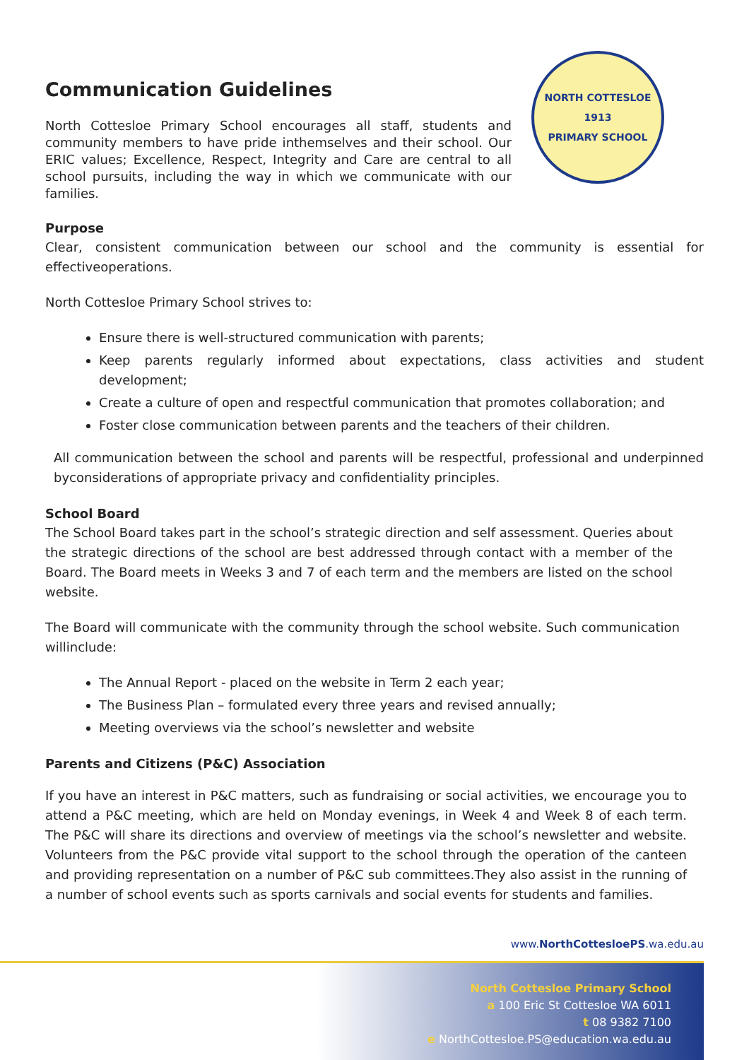NORTH COTTESLOE
1913
PRIMARY SCHOOL
Communication Guidelines
North Cottesloe Primary School encourages all staff, students and community members to have pride inthemselves and their school. Our ERIC values; Excellence, Respect, Integrity and Care are central to all school pursuits, including the way in which we communicate with our families.
Purpose
Clear, consistent communication between our school and the community is essential for effectiveoperations.
North Cottesloe Primary School strives to:
Ensure there is well-structured communication with parents;
Keep parents regularly informed about expectations, class activities and student development;
Create a culture of open and respectful communication that promotes collaboration; and
Foster close communication between parents and the teachers of their children.
All communication between the school and parents will be respectful, professional and underpinned byconsiderations of appropriate privacy and confidentiality principles.
School Board
The School Board takes part in the school’s strategic direction and self assessment. Queries about the strategic directions of the school are best addressed through contact with a member of the Board. The Board meets in Weeks 3 and 7 of each term and the members are listed on the school website.
The Board will communicate with the community through the school website. Such communication willinclude:
The Annual Report - placed on the website in Term 2 each year;
The Business Plan – formulated every three years and revised annually;
Meeting overviews via the school’s newsletter and website
Parents and Citizens (P&C) Association
If you have an interest in P&C matters, such as fundraising or social activities, we encourage you to attend a P&C meeting, which are held on Monday evenings, in Week 4 and Week 8 of each term. The P&C will share its directions and overview of meetings via the school’s newsletter and website. Volunteers from the P&C provide vital support to the school through the operation of the canteen and providing representation on a number of P&C sub committees.They also assist in the running of a number of school events such as sports carnivals and social events for students and families.
www.NorthCottesloePS.wa.edu.au
North Cottesloe Primary School
a 100 Eric St Cottesloe WA 6011
t 08 9382 7100
e NorthCottesloe.PS@education.wa.edu.au